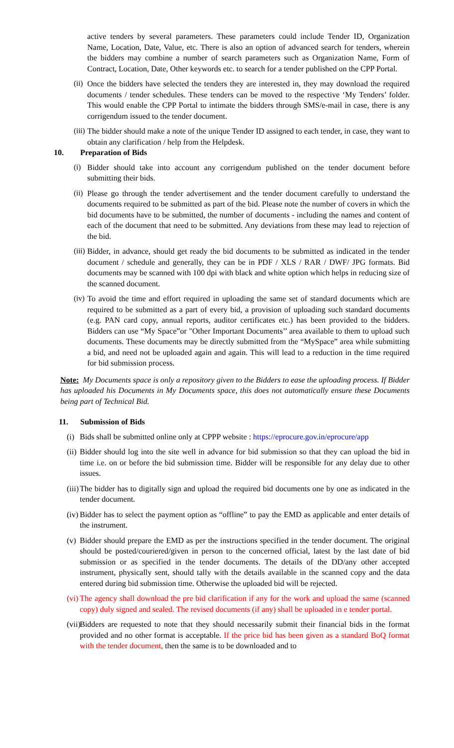active tenders by several parameters. These parameters could include Tender ID, Organization Name, Location, Date, Value, etc. There is also an option of advanced search for tenders, wherein the bidders may combine a number of search parameters such as Organization Name, Form of Contract, Location, Date, Other keywords etc. to search for a tender published on the CPP Portal.
(ii) Once the bidders have selected the tenders they are interested in, they may download the required documents / tender schedules. These tenders can be moved to the respective ‘My Tenders’ folder. This would enable the CPP Portal to intimate the bidders through SMS/e-mail in case, there is any corrigendum issued to the tender document.
(iii) The bidder should make a note of the unique Tender ID assigned to each tender, in case, they want to obtain any clarification / help from the Helpdesk.
10. Preparation of Bids
(i) Bidder should take into account any corrigendum published on the tender document before submitting their bids.
(ii) Please go through the tender advertisement and the tender document carefully to understand the documents required to be submitted as part of the bid. Please note the number of covers in which the bid documents have to be submitted, the number of documents - including the names and content of each of the document that need to be submitted. Any deviations from these may lead to rejection of the bid.
(iii) Bidder, in advance, should get ready the bid documents to be submitted as indicated in the tender document / schedule and generally, they can be in PDF / XLS / RAR / DWF/ JPG formats. Bid documents may be scanned with 100 dpi with black and white option which helps in reducing size of the scanned document.
(iv) To avoid the time and effort required in uploading the same set of standard documents which are required to be submitted as a part of every bid, a provision of uploading such standard documents (e.g. PAN card copy, annual reports, auditor certificates etc.) has been provided to the bidders. Bidders can use “My Space”or "Other Important Documents’’ area available to them to upload such documents. These documents may be directly submitted from the “MySpace” area while submitting a bid, and need not be uploaded again and again. This will lead to a reduction in the time required for bid submission process.
Note: My Documents space is only a repository given to the Bidders to ease the uploading process. If Bidder has uploaded his Documents in My Documents space, this does not automatically ensure these Documents being part of Technical Bid.
11. Submission of Bids
(i) Bids shall be submitted online only at CPPP website : https://eprocure.gov.in/eprocure/app
(ii) Bidder should log into the site well in advance for bid submission so that they can upload the bid in time i.e. on or before the bid submission time. Bidder will be responsible for any delay due to other issues.
(iii) The bidder has to digitally sign and upload the required bid documents one by one as indicated in the tender document.
(iv) Bidder has to select the payment option as “offline” to pay the EMD as applicable and enter details of the instrument.
(v) Bidder should prepare the EMD as per the instructions specified in the tender document. The original should be posted/couriered/given in person to the concerned official, latest by the last date of bid submission or as specified in the tender documents. The details of the DD/any other accepted instrument, physically sent, should tally with the details available in the scanned copy and the data entered during bid submission time. Otherwise the uploaded bid will be rejected.
(vi) The agency shall download the pre bid clarification if any for the work and upload the same (scanned copy) duly signed and sealed. The revised documents (if any) shall be uploaded in e tender portal.
(vii) Bidders are requested to note that they should necessarily submit their financial bids in the format provided and no other format is acceptable. If the price bid has been given as a standard BoQ format with the tender document, then the same is to be downloaded and to